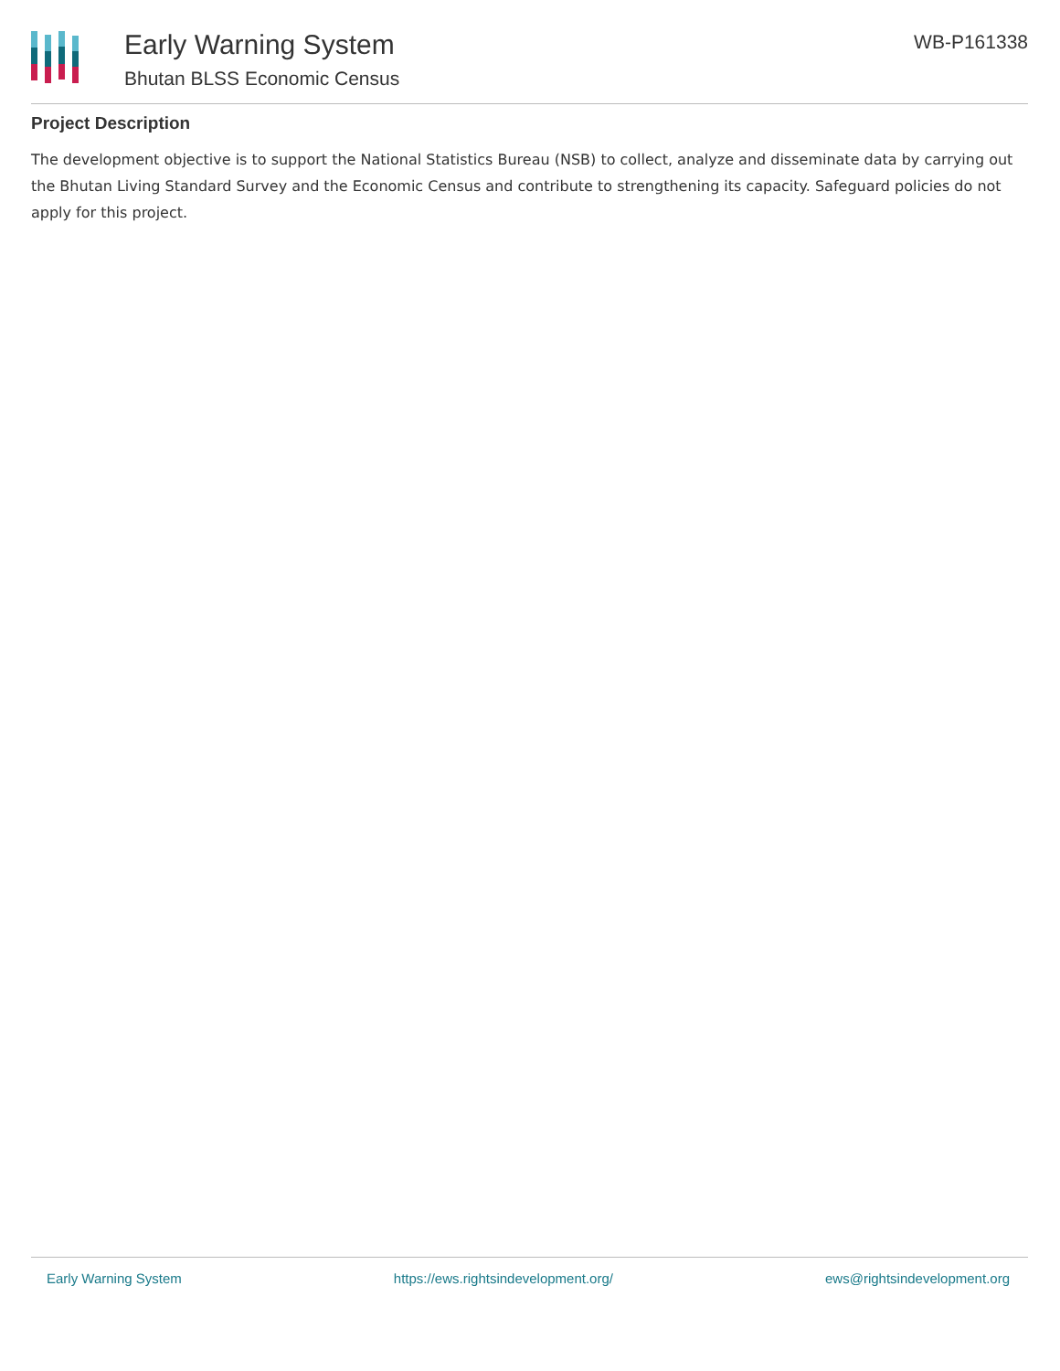Early Warning System
Bhutan BLSS Economic Census
WB-P161338
Project Description
The development objective is to support the National Statistics Bureau (NSB) to collect, analyze and disseminate data by carrying out the Bhutan Living Standard Survey and the Economic Census and contribute to strengthening its capacity. Safeguard policies do not apply for this project.
Early Warning System https://ews.rightsindevelopment.org/ ews@rightsindevelopment.org